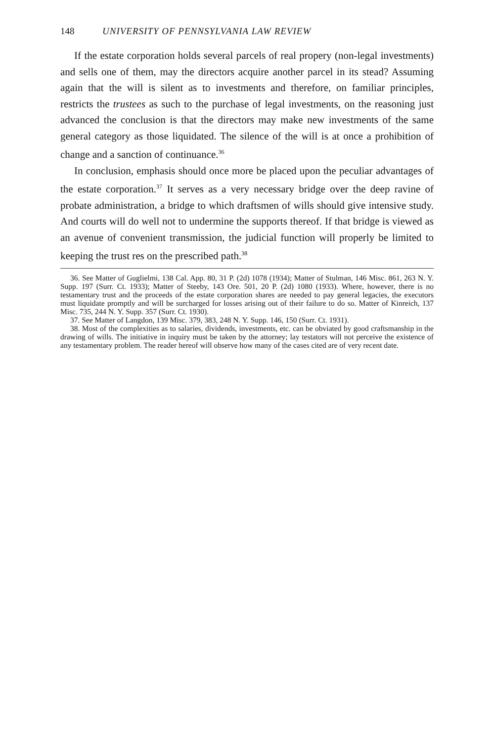148 UNIVERSITY OF PENNSYLVANIA LAW REVIEW
If the estate corporation holds several parcels of real propery (non-legal investments) and sells one of them, may the directors acquire another parcel in its stead? Assuming again that the will is silent as to investments and therefore, on familiar principles, restricts the trustees as such to the purchase of legal investments, on the reasoning just advanced the conclusion is that the directors may make new investments of the same general category as those liquidated. The silence of the will is at once a prohibition of change and a sanction of continuance.<sup>36</sup>
In conclusion, emphasis should once more be placed upon the peculiar advantages of the estate corporation.<sup>37</sup> It serves as a very necessary bridge over the deep ravine of probate administration, a bridge to which draftsmen of wills should give intensive study. And courts will do well not to undermine the supports thereof. If that bridge is viewed as an avenue of convenient transmission, the judicial function will properly be limited to keeping the trust res on the prescribed path.<sup>38</sup>
36. See Matter of Guglielmi, 138 Cal. App. 80, 31 P. (2d) 1078 (1934); Matter of Stulman, 146 Misc. 861, 263 N. Y. Supp. 197 (Surr. Ct. 1933); Matter of Steeby, 143 Ore. 501, 20 P. (2d) 1080 (1933). Where, however, there is no testamentary trust and the proceeds of the estate corporation shares are needed to pay general legacies, the executors must liquidate promptly and will be surcharged for losses arising out of their failure to do so. Matter of Kinreich, 137 Misc. 735, 244 N. Y. Supp. 357 (Surr. Ct. 1930).
37. See Matter of Langdon, 139 Misc. 379, 383, 248 N. Y. Supp. 146, 150 (Surr. Ct. 1931).
38. Most of the complexities as to salaries, dividends, investments, etc. can be obviated by good craftsmanship in the drawing of wills. The initiative in inquiry must be taken by the attorney; lay testators will not perceive the existence of any testamentary problem. The reader hereof will observe how many of the cases cited are of very recent date.